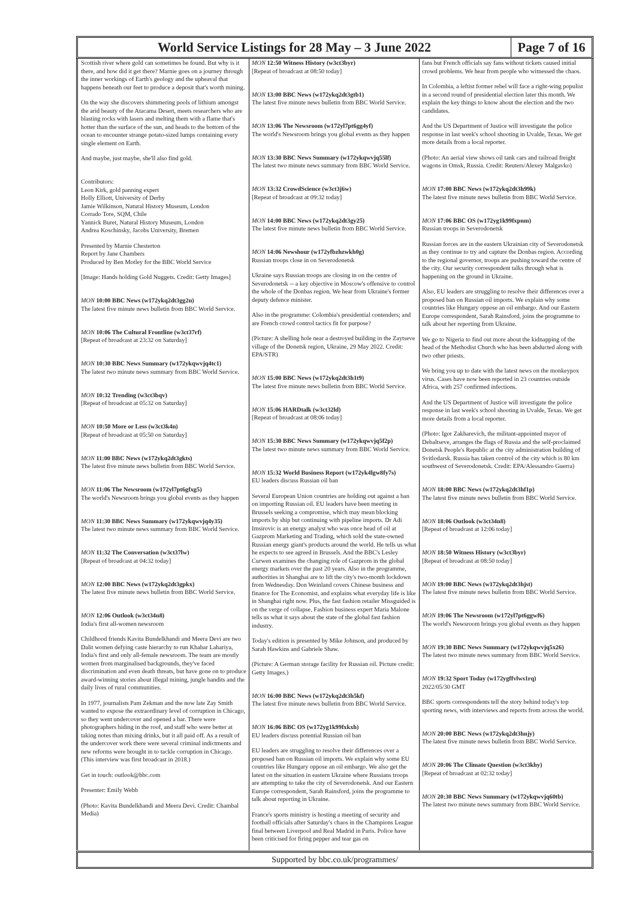World Service Listings for 28 May – 3 June 2022
Page 7 of 16
Scottish river where gold can sometimes be found. But why is it there, and how did it get there? Marnie goes on a journey through the inner workings of Earth's geology and the upheaval that happens beneath our feet to produce a deposit that's worth mining.
On the way she discovers shimmering pools of lithium amongst the arid beauty of the Atacama Desert, meets researchers who are blasting rocks with lasers and melting them with a flame that's hotter than the surface of the sun, and heads to the bottom of the ocean to encounter strange potato-sized lumps containing every single element on Earth.
And maybe, just maybe, she'll also find gold.
Contributors:
Leon Kirk, gold panning expert
Holly Elliott, University of Derby
Jamie Wilkinson, Natural History Museum, London
Corrado Tore, SQM, Chile
Yannick Buret, Natural History Museum, London
Andrea Koschinsky, Jacobs University, Bremen
Presented by Marnie Chesterton
Report by Jane Chambers
Produced by Ben Motley for the BBC World Service
[Image: Hands holding Gold Nuggets. Credit: Getty Images]
MON 10:00 BBC News (w172ykq2dt3gg2n)
The latest five minute news bulletin from BBC World Service.
MON 10:06 The Cultural Frontline (w3ct37rf)
[Repeat of broadcast at 23:32 on Saturday]
MON 10:30 BBC News Summary (w172ykqwvjq4tc1)
The latest two minute news summary from BBC World Service.
MON 10:32 Trending (w3ct3bqv)
[Repeat of broadcast at 05:32 on Saturday]
MON 10:50 More or Less (w3ct3k4n)
[Repeat of broadcast at 05:50 on Saturday]
MON 11:00 BBC News (w172ykq2dt3gkts)
The latest five minute news bulletin from BBC World Service.
MON 11:06 The Newsroom (w172yl7pt6gfxg5)
The world's Newsroom brings you global events as they happen
MON 11:30 BBC News Summary (w172ykqwvjq4y35)
The latest two minute news summary from BBC World Service.
MON 11:32 The Conversation (w3ct37lw)
[Repeat of broadcast at 04:32 today]
MON 12:00 BBC News (w172ykq2dt3gpkx)
The latest five minute news bulletin from BBC World Service.
MON 12:06 Outlook (w3ct34n8)
India's first all-women newsroom
Childhood friends Kavita Bundelkhandi and Meera Devi are two Dalit women defying caste hierarchy to run Khabar Lahariya, India's first and only all-female newsroom. The team are mostly women from marginalised backgrounds, they've faced discrimination and even death threats, but have gone on to produce award-winning stories about illegal mining, jungle bandits and the daily lives of rural communities.
In 1977, journalists Pam Zekman and the now late Zay Smith wanted to expose the extraordinary level of corruption in Chicago, so they went undercover and opened a bar. There were photographers hiding in the roof, and staff who were better at taking notes than mixing drinks, but it all paid off. As a result of the undercover work there were several criminal indictments and new reforms were brought in to tackle corruption in Chicago. (This interview was first broadcast in 2018.)
Get in touch: outlook@bbc.com
Presenter: Emily Webb
(Photo: Kavita Bundelkhandi and Meera Devi. Credit: Chambal Media)
MON 12:50 Witness History (w3ct3byr)
[Repeat of broadcast at 08:50 today]
MON 13:00 BBC News (w172ykq2dt3gtb1)
The latest five minute news bulletin from BBC World Service.
MON 13:06 The Newsroom (w172yl7pt6gg4yf)
The world's Newsroom brings you global events as they happen
MON 13:30 BBC News Summary (w172ykqwvjq55lf)
The latest two minute news summary from BBC World Service.
MON 13:32 CrowdScience (w3ct3j6w)
[Repeat of broadcast at 09:32 today]
MON 14:00 BBC News (w172ykq2dt3gy25)
The latest five minute news bulletin from BBC World Service.
MON 14:06 Newshour (w172yfbzhzwkh0g)
Russian troops close in on Severodonetsk
Ukraine says Russian troops are closing in on the centre of Severodonetsk -- a key objective in Moscow's offensive to control the whole of the Donbas region. We hear from Ukraine's former deputy defence minister.
Also in the programme: Colombia's presidential contenders; and are French crowd control tactics fit for purpose?
(Picture: A shelling hole near a destroyed building in the Zaytseve village of the Donetsk region, Ukraine, 29 May 2022. Credit: EPA/STR)
MON 15:00 BBC News (w172ykq2dt3h1t9)
The latest five minute news bulletin from BBC World Service.
MON 15:06 HARDtalk (w3ct32ld)
[Repeat of broadcast at 08:06 today]
MON 15:30 BBC News Summary (w172ykqwvjq5f2p)
The latest two minute news summary from BBC World Service.
MON 15:32 World Business Report (w172yk4lgw8fy7s)
EU leaders discuss Russian oil ban
Several European Union countries are holding out against a ban on importing Russian oil. EU leaders have been meeting in Brussels seeking a compromise, which may mean blocking imports by ship but continuing with pipeline imports. Dr Adi Imsirovic is an energy analyst who was once head of oil at Gazprom Marketing and Trading, which sold the state-owned Russian energy giant's products around the world. He tells us what he expects to see agreed in Brussels. And the BBC's Lesley Curwen examines the changing role of Gazprom in the global energy markets over the past 20 years. Also in the programme, authorities in Shanghai are to lift the city's two-month lockdown from Wednesday. Don Weinland covers Chinese business and finance for The Economist, and explains what everyday life is like in Shanghai right now. Plus, the fast fashion retailer Missguided is on the verge of collapse. Fashion business expert Maria Malone tells us what it says about the state of the global fast fashion industry.
Today's edition is presented by Mike Johnson, and produced by Sarah Hawkins and Gabriele Shaw.
(Picture: A German storage facility for Russian oil. Picture credit: Getty Images.)
MON 16:00 BBC News (w172ykq2dt3h5kf)
The latest five minute news bulletin from BBC World Service.
MON 16:06 BBC OS (w172yg1k99fxkxh)
EU leaders discuss potential Russian oil ban
EU leaders are struggling to resolve their differences over a proposed ban on Russian oil imports. We explain why some EU countries like Hungary oppose an oil embargo. We also get the latest on the situation in eastern Ukraine where Russians troops are attempting to take the city of Severodonetsk. And our Eastern Europe correspondent, Sarah Rainsford, joins the programme to talk about reporting in Ukraine.
France's sports ministry is hosting a meeting of security and football officials after Saturday's chaos in the Champions League final between Liverpool and Real Madrid in Paris. Police have been criticised for firing pepper and tear gas on
fans but French officials say fans without tickets caused initial crowd problems. We hear from people who witnessed the chaos.
In Colombia, a leftist former rebel will face a right-wing populist in a second round of presidential election later this month. We explain the key things to know about the election and the two candidates.
And the US Department of Justice will investigate the police response in last week's school shooting in Uvalde, Texas. We get more details from a local reporter.
(Photo: An aerial view shows oil tank cars and railroad freight wagons in Omsk, Russia. Credit: Reuters/Alexey Malgavko)
MON 17:00 BBC News (w172ykq2dt3h99k)
The latest five minute news bulletin from BBC World Service.
MON 17:06 BBC OS (w172yg1k99fxpnm)
Russian troops in Severodonetsk
Russian forces are in the eastern Ukrainian city of Severodonetsk as they continue to try and capture the Donbas region. According to the regional governor, troops are pushing toward the centre of the city. Our security correspondent talks through what is happening on the ground in Ukraine.
Also, EU leaders are struggling to resolve their differences over a proposed ban on Russian oil imports. We explain why some countries like Hungary oppose an oil embargo. And our Eastern Europe correspondent, Sarah Rainsford, joins the programme to talk about her reporting from Ukraine.
We go to Nigeria to find out more about the kidnapping of the head of the Methodist Church who has been abducted along with two other priests.
We bring you up to date with the latest news on the monkeypox virus. Cases have now been reported in 23 countries outside Africa, with 257 confirmed infections.
And the US Department of Justice will investigate the police response in last week's school shooting in Uvalde, Texas. We get more details from a local reporter.
(Photo: Igor Zakharevich, the militant-appointed mayor of Debaltseve, arranges the flags of Russia and the self-proclaimed Donetsk People's Republic at the city administration building of Svitlodarsk. Russia has taken control of the city which is 80 km southwest of Severodonetsk. Credit: EPA/Alessandro Guerra)
MON 18:00 BBC News (w172ykq2dt3hf1p)
The latest five minute news bulletin from BBC World Service.
MON 18:06 Outlook (w3ct34n8)
[Repeat of broadcast at 12:06 today]
MON 18:50 Witness History (w3ct3byr)
[Repeat of broadcast at 08:50 today]
MON 19:00 BBC News (w172ykq2dt3hjst)
The latest five minute news bulletin from BBC World Service.
MON 19:06 The Newsroom (w172yl7pt6ggwf6)
The world's Newsroom brings you global events as they happen
MON 19:30 BBC News Summary (w172ykqwvjq5x26)
The latest two minute news summary from BBC World Service.
MON 19:32 Sport Today (w172ygffvlws1rq)
2022/05/30 GMT
BBC sports correspondents tell the story behind today's top sporting news, with interviews and reports from across the world.
MON 20:00 BBC News (w172ykq2dt3hnjy)
The latest five minute news bulletin from BBC World Service.
MON 20:06 The Climate Question (w3ct3khy)
[Repeat of broadcast at 02:32 today]
MON 20:30 BBC News Summary (w172ykqwvjq60tb)
The latest two minute news summary from BBC World Service.
Supported by bbc.co.uk/programmes/